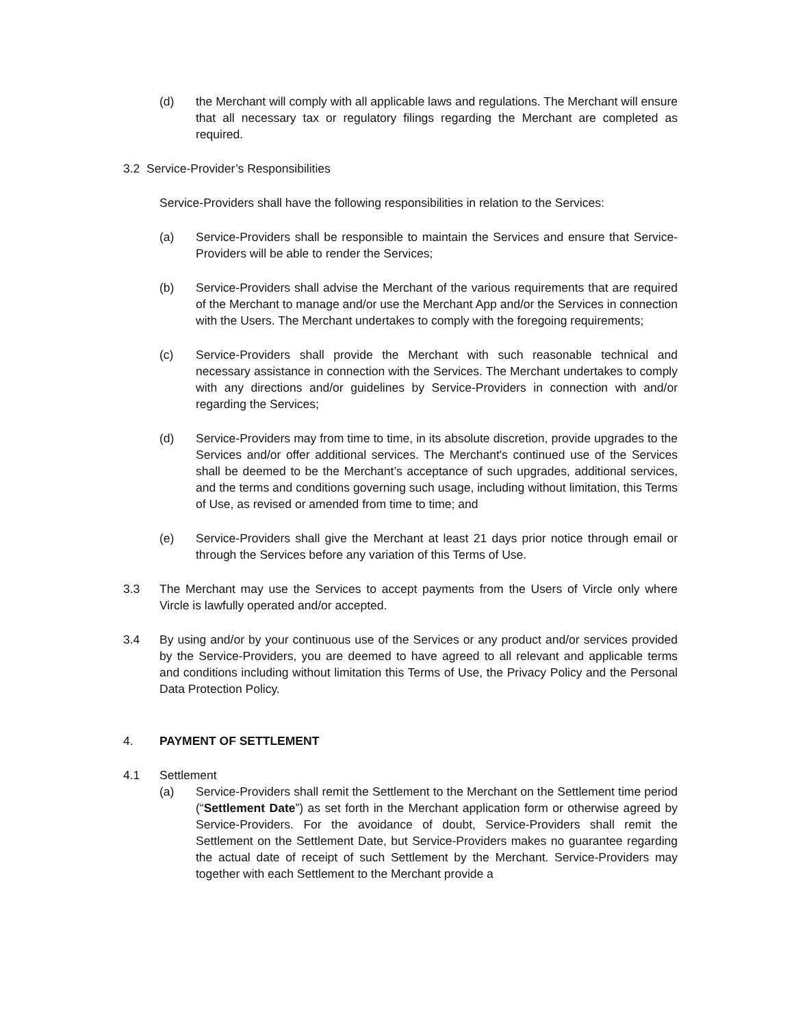(d) the Merchant will comply with all applicable laws and regulations. The Merchant will ensure that all necessary tax or regulatory filings regarding the Merchant are completed as required.
3.2 Service-Provider’s Responsibilities
Service-Providers shall have the following responsibilities in relation to the Services:
(a) Service-Providers shall be responsible to maintain the Services and ensure that Service-Providers will be able to render the Services;
(b) Service-Providers shall advise the Merchant of the various requirements that are required of the Merchant to manage and/or use the Merchant App and/or the Services in connection with the Users. The Merchant undertakes to comply with the foregoing requirements;
(c) Service-Providers shall provide the Merchant with such reasonable technical and necessary assistance in connection with the Services. The Merchant undertakes to comply with any directions and/or guidelines by Service-Providers in connection with and/or regarding the Services;
(d) Service-Providers may from time to time, in its absolute discretion, provide upgrades to the Services and/or offer additional services. The Merchant's continued use of the Services shall be deemed to be the Merchant’s acceptance of such upgrades, additional services, and the terms and conditions governing such usage, including without limitation, this Terms of Use, as revised or amended from time to time; and
(e) Service-Providers shall give the Merchant at least 21 days prior notice through email or through the Services before any variation of this Terms of Use.
3.3 The Merchant may use the Services to accept payments from the Users of Vircle only where Vircle is lawfully operated and/or accepted.
3.4 By using and/or by your continuous use of the Services or any product and/or services provided by the Service-Providers, you are deemed to have agreed to all relevant and applicable terms and conditions including without limitation this Terms of Use, the Privacy Policy and the Personal Data Protection Policy.
4. PAYMENT OF SETTLEMENT
4.1 Settlement
(a) Service-Providers shall remit the Settlement to the Merchant on the Settlement time period (“Settlement Date”) as set forth in the Merchant application form or otherwise agreed by Service-Providers. For the avoidance of doubt, Service-Providers shall remit the Settlement on the Settlement Date, but Service-Providers makes no guarantee regarding the actual date of receipt of such Settlement by the Merchant. Service-Providers may together with each Settlement to the Merchant provide a